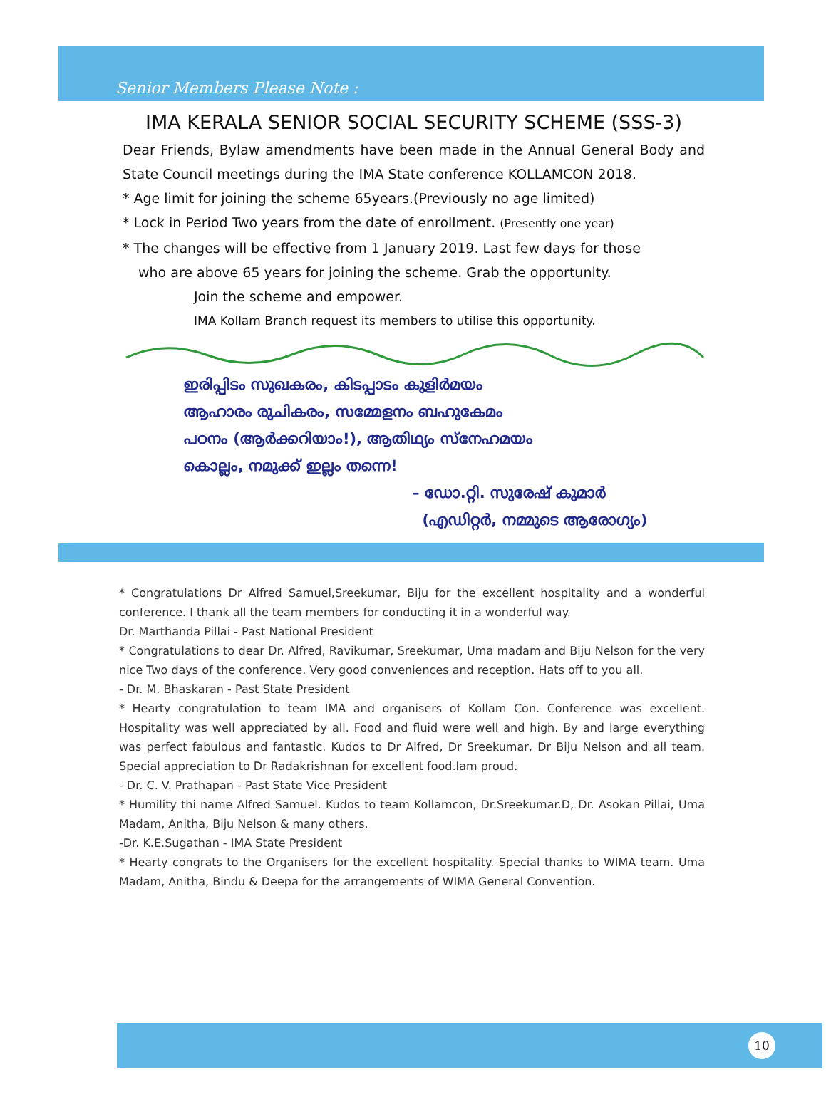Senior Members Please Note :
IMA KERALA SENIOR SOCIAL SECURITY SCHEME (SSS-3)
Dear Friends, Bylaw amendments have been made in the Annual General Body and State Council meetings during the IMA State conference KOLLAMCON 2018.
* Age limit for joining the scheme 65years.(Previously no age limited)
* Lock in Period Two years from the date of enrollment. (Presently one year)
* The changes will be effective from 1 January 2019. Last few days for those
who are above 65 years for joining the scheme. Grab the opportunity.
Join the scheme and empower.
IMA Kollam Branch request its members to utilise this opportunity.
ഇരിപ്പിടം സുഖകരം, കിടപ്പാടം കുളിർമയം
ആഹാരം രുചികരം, സമ്മേളനം ബഹുകേമം
പഠനം (ആർക്കറിയാം!), ആതിഥ്യം സ്നേഹമയം
കൊല്ലം, നമുക്ക് ഇല്ലം തന്നെ!
– ഡോ.റ്റി. സുരേഷ് കുമാർ
(എഡിറ്റർ, നമ്മുടെ ആരോഗ്യം)
* Congratulations Dr Alfred Samuel,Sreekumar, Biju for the excellent hospitality and a wonderful conference. I thank all the team members for conducting it in a wonderful way.
Dr. Marthanda Pillai - Past National President
* Congratulations to dear Dr. Alfred, Ravikumar, Sreekumar, Uma madam and Biju Nelson for the very nice Two days of the conference. Very good conveniences and reception. Hats off to you all.
- Dr. M. Bhaskaran - Past State President
* Hearty congratulation to team IMA and organisers of Kollam Con. Conference was excellent. Hospitality was well appreciated by all. Food and fluid were well and high. By and large everything was perfect fabulous and fantastic. Kudos to Dr Alfred, Dr Sreekumar, Dr Biju Nelson and all team. Special appreciation to Dr Radakrishnan for excellent food.Iam proud.
- Dr. C. V. Prathapan - Past State Vice President
* Humility thi name Alfred Samuel. Kudos to team Kollamcon, Dr.Sreekumar.D, Dr. Asokan Pillai, Uma Madam, Anitha, Biju Nelson & many others.
-Dr. K.E.Sugathan - IMA State President
* Hearty congrats to the Organisers for the excellent hospitality. Special thanks to WIMA team. Uma Madam, Anitha, Bindu & Deepa for the arrangements of WIMA General Convention.
10